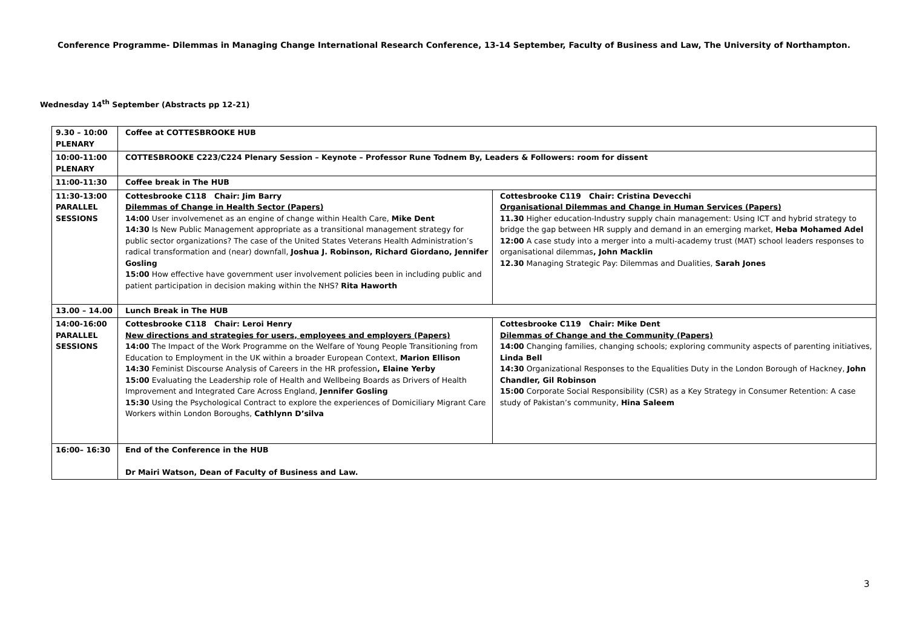Conference Programme- Dilemmas in Managing Change International Research Conference, 13-14 September, Faculty of Business and Law, The University of Northampton.
Wednesday 14<sup>th</sup> September (Abstracts pp 12-21)
| 9.30 – 10:00 PLENARY | Coffee at COTTESBROOKE HUB | |
| 10:00-11:00 PLENARY | COTTESBROOKE C223/C224 Plenary Session – Keynote – Professor Rune Todnem By, Leaders & Followers: room for dissent | |
| 11:00-11:30 | Coffee break in The HUB | |
| 11:30-13:00 PARALLEL SESSIONS | Cottesbrooke C118 Chair: Jim Barry Dilemmas of Change in Health Sector (Papers) 14:00 User involvemenet as an engine of change within Health Care, Mike Dent 14:30 Is New Public Management appropriate as a transitional management strategy for public sector organizations? The case of the United States Veterans Health Administration’s radical transformation and (near) downfall, Joshua J. Robinson, Richard Giordano, Jennifer Gosling 15:00 How effective have government user involvement policies been in including public and patient participation in decision making within the NHS? Rita Haworth | Cottesbrooke C119 Chair: Cristina Devecchi Organisational Dilemmas and Change in Human Services (Papers) 11.30 Higher education-Industry supply chain management: Using ICT and hybrid strategy to bridge the gap between HR supply and demand in an emerging market, Heba Mohamed Adel 12:00 A case study into a merger into a multi-academy trust (MAT) school leaders responses to organisational dilemmas , John Macklin 12.30 Managing Strategic Pay: Dilemmas and Dualities, Sarah Jones |
| 13.00 – 14.00 | Lunch Break in The HUB | |
| 14:00-16:00 PARALLEL SESSIONS | Cottesbrooke C118 Chair: Leroi Henry New directions and strategies for users, employees and employers (Papers) 14:00 The Impact of the Work Programme on the Welfare of Young People Transitioning from Education to Employment in the UK within a broader European Context, Marion Ellison 14:30 Feminist Discourse Analysis of Careers in the HR profession , Elaine Yerby 15:00 Evaluating the Leadership role of Health and Wellbeing Boards as Drivers of Health Improvement and Integrated Care Across England, Jennifer Gosling 15:30 Using the Psychological Contract to explore the experiences of Domiciliary Migrant Care Workers within London Boroughs, Cathlynn D’silva | Cottesbrooke C119 Chair: Mike Dent Dilemmas of Change and the Community (Papers) 14:00 Changing families, changing schools; exploring community aspects of parenting initiatives, Linda Bell 14:30 Organizational Responses to the Equalities Duty in the London Borough of Hackney, John Chandler, Gil Robinson 15:00 Corporate Social Responsibility (CSR) as a Key Strategy in Consumer Retention: A case study of Pakistan’s community, Hina Saleem |
| 16:00– 16:30 | End of the Conference in the HUB Dr Mairi Watson, Dean of Faculty of Business and Law. | |
3